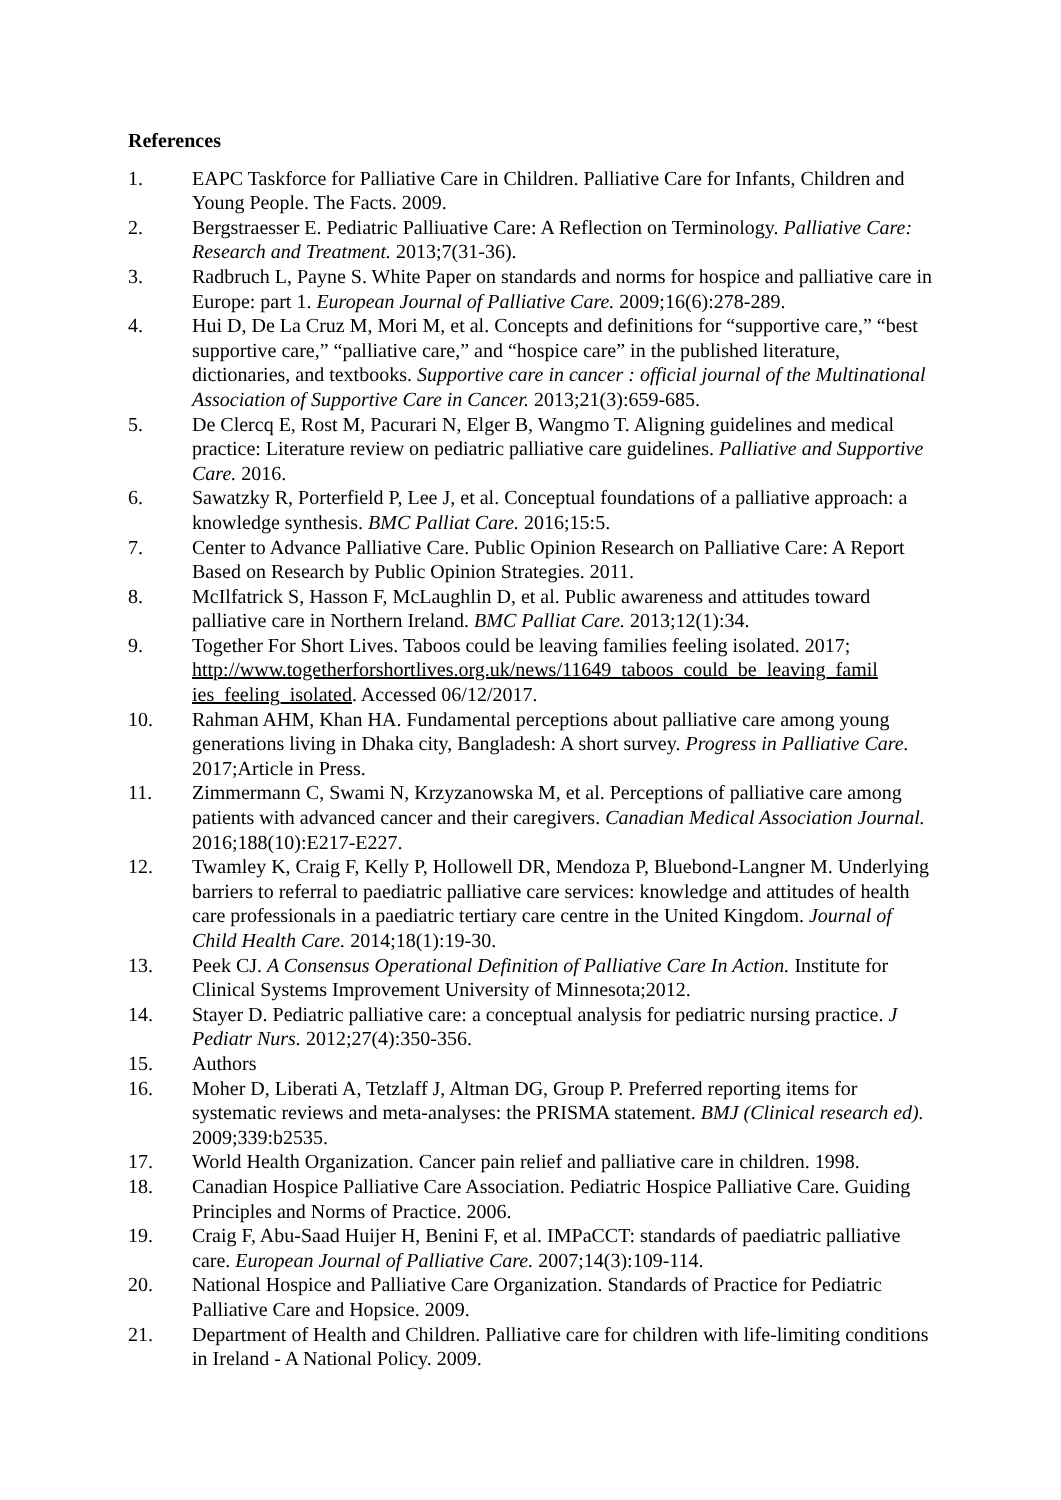References
1. EAPC Taskforce for Palliative Care in Children. Palliative Care for Infants, Children and Young People. The Facts. 2009.
2. Bergstraesser E. Pediatric Palliuative Care: A Reflection on Terminology. Palliative Care: Research and Treatment. 2013;7(31-36).
3. Radbruch L, Payne S. White Paper on standards and norms for hospice and palliative care in Europe: part 1. European Journal of Palliative Care. 2009;16(6):278-289.
4. Hui D, De La Cruz M, Mori M, et al. Concepts and definitions for “supportive care,” “best supportive care,” “palliative care,” and “hospice care” in the published literature, dictionaries, and textbooks. Supportive care in cancer : official journal of the Multinational Association of Supportive Care in Cancer. 2013;21(3):659-685.
5. De Clercq E, Rost M, Pacurari N, Elger B, Wangmo T. Aligning guidelines and medical practice: Literature review on pediatric palliative care guidelines. Palliative and Supportive Care. 2016.
6. Sawatzky R, Porterfield P, Lee J, et al. Conceptual foundations of a palliative approach: a knowledge synthesis. BMC Palliat Care. 2016;15:5.
7. Center to Advance Palliative Care. Public Opinion Research on Palliative Care: A Report Based on Research by Public Opinion Strategies. 2011.
8. McIlfatrick S, Hasson F, McLaughlin D, et al. Public awareness and attitudes toward palliative care in Northern Ireland. BMC Palliat Care. 2013;12(1):34.
9. Together For Short Lives. Taboos could be leaving families feeling isolated. 2017; http://www.togetherforshortlives.org.uk/news/11649_taboos_could_be_leaving_famil ies_feeling_isolated. Accessed 06/12/2017.
10. Rahman AHM, Khan HA. Fundamental perceptions about palliative care among young generations living in Dhaka city, Bangladesh: A short survey. Progress in Palliative Care. 2017;Article in Press.
11. Zimmermann C, Swami N, Krzyzanowska M, et al. Perceptions of palliative care among patients with advanced cancer and their caregivers. Canadian Medical Association Journal. 2016;188(10):E217-E227.
12. Twamley K, Craig F, Kelly P, Hollowell DR, Mendoza P, Bluebond-Langner M. Underlying barriers to referral to paediatric palliative care services: knowledge and attitudes of health care professionals in a paediatric tertiary care centre in the United Kingdom. Journal of Child Health Care. 2014;18(1):19-30.
13. Peek CJ. A Consensus Operational Definition of Palliative Care In Action. Institute for Clinical Systems Improvement University of Minnesota;2012.
14. Stayer D. Pediatric palliative care: a conceptual analysis for pediatric nursing practice. J Pediatr Nurs. 2012;27(4):350-356.
15. Authors
16. Moher D, Liberati A, Tetzlaff J, Altman DG, Group P. Preferred reporting items for systematic reviews and meta-analyses: the PRISMA statement. BMJ (Clinical research ed). 2009;339:b2535.
17. World Health Organization. Cancer pain relief and palliative care in children. 1998.
18. Canadian Hospice Palliative Care Association. Pediatric Hospice Palliative Care. Guiding Principles and Norms of Practice. 2006.
19. Craig F, Abu-Saad Huijer H, Benini F, et al. IMPaCCT: standards of paediatric palliative care. European Journal of Palliative Care. 2007;14(3):109-114.
20. National Hospice and Palliative Care Organization. Standards of Practice for Pediatric Palliative Care and Hopsice. 2009.
21. Department of Health and Children. Palliative care for children with life-limiting conditions in Ireland - A National Policy. 2009.